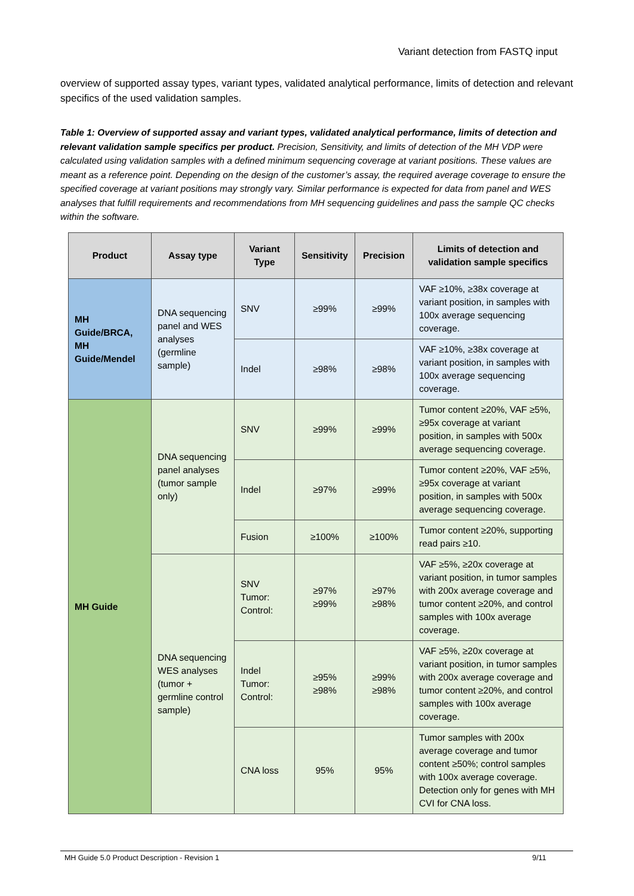Variant detection from FASTQ input
overview of supported assay types, variant types, validated analytical performance, limits of detection and relevant specifics of the used validation samples.
Table 1: Overview of supported assay and variant types, validated analytical performance, limits of detection and relevant validation sample specifics per product. Precision, Sensitivity, and limits of detection of the MH VDP were calculated using validation samples with a defined minimum sequencing coverage at variant positions. These values are meant as a reference point. Depending on the design of the customer’s assay, the required average coverage to ensure the specified coverage at variant positions may strongly vary. Similar performance is expected for data from panel and WES analyses that fulfill requirements and recommendations from MH sequencing guidelines and pass the sample QC checks within the software.
| Product | Assay type | Variant Type | Sensitivity | Precision | Limits of detection and validation sample specifics |
| --- | --- | --- | --- | --- | --- |
| MH Guide/BRCA, MH Guide/Mendel | DNA sequencing panel and WES analyses (germline sample) | SNV | ≥99% | ≥99% | VAF ≥10%, ≥38x coverage at variant position, in samples with 100x average sequencing coverage. |
| | | Indel | ≥98% | ≥98% | VAF ≥10%, ≥38x coverage at variant position, in samples with 100x average sequencing coverage. |
| MH Guide | DNA sequencing panel analyses (tumor sample only) | SNV | ≥99% | ≥99% | Tumor content ≥20%, VAF ≥5%, ≥95x coverage at variant position, in samples with 500x average sequencing coverage. |
| | | Indel | ≥97% | ≥99% | Tumor content ≥20%, VAF ≥5%, ≥95x coverage at variant position, in samples with 500x average sequencing coverage. |
| | | Fusion | ≥100% | ≥100% | Tumor content ≥20%, supporting read pairs ≥10. |
| | DNA sequencing WES analyses (tumor + germline control sample) | SNV Tumor: Control: | ≥97% ≥99% | ≥97% ≥98% | VAF ≥5%, ≥20x coverage at variant position, in tumor samples with 200x average coverage and tumor content ≥20%, and control samples with 100x average coverage. |
| | | Indel Tumor: Control: | ≥95% ≥98% | ≥99% ≥98% | VAF ≥5%, ≥20x coverage at variant position, in tumor samples with 200x average coverage and tumor content ≥20%, and control samples with 100x average coverage. |
| | | CNA loss | 95% | 95% | Tumor samples with 200x average coverage and tumor content ≥50%; control samples with 100x average coverage. Detection only for genes with MH CVI for CNA loss. |
MH Guide 5.0 Product Description - Revision 1 9/11